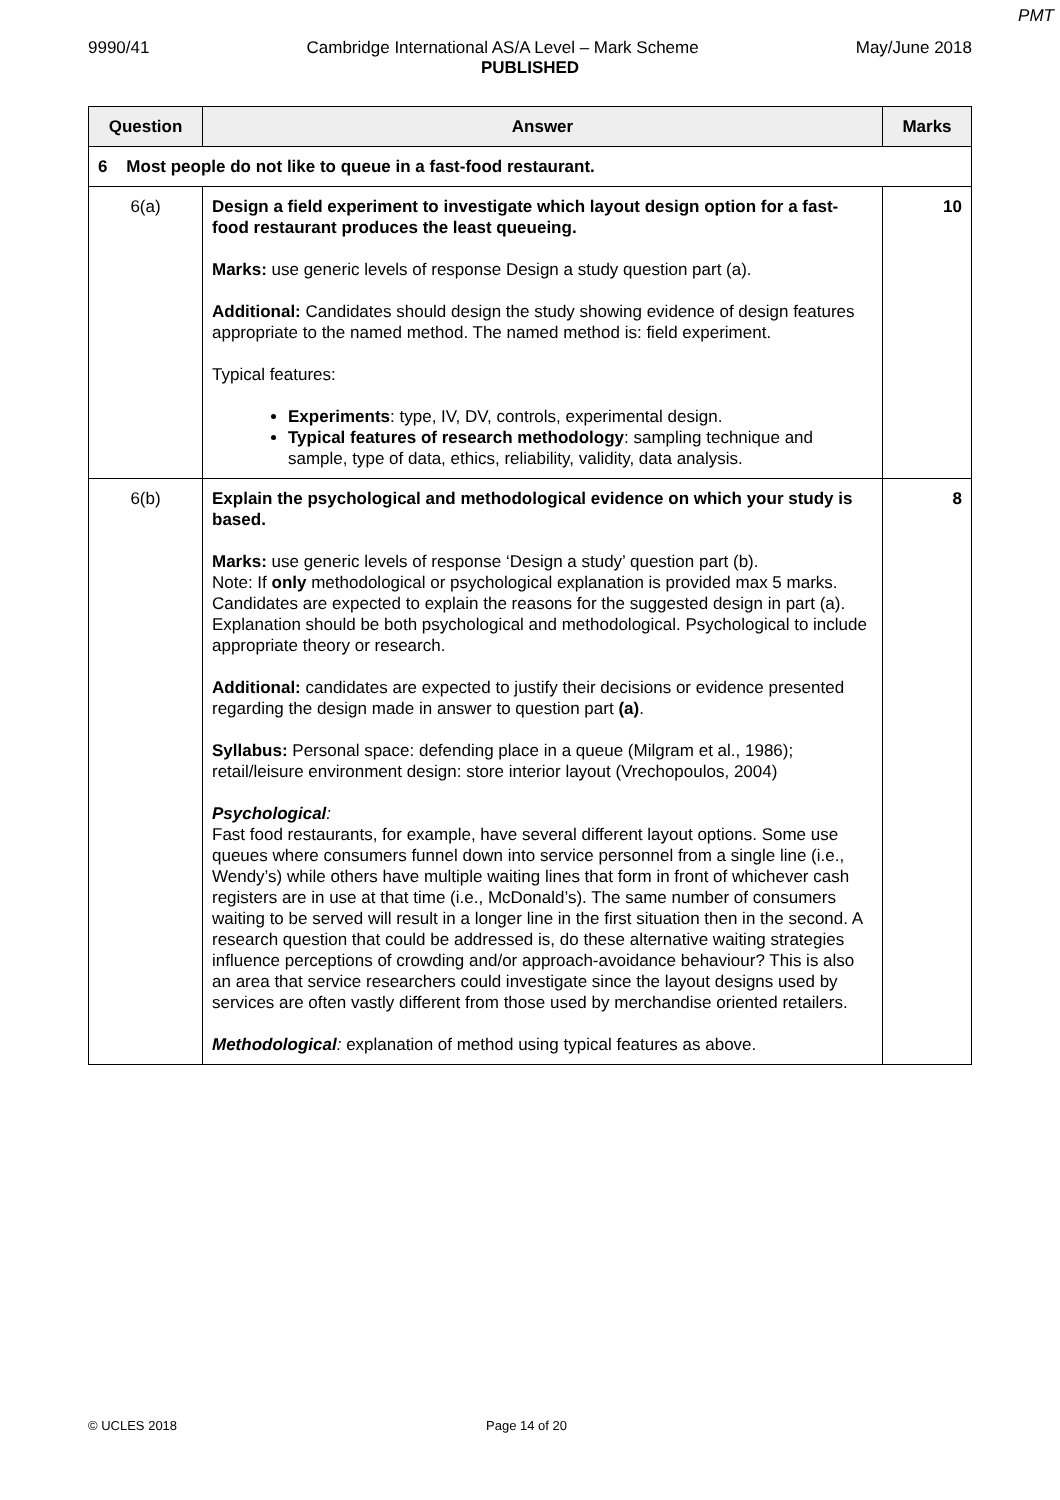PMT
9990/41 Cambridge International AS/A Level – Mark Scheme May/June 2018
PUBLISHED
| Question | Answer | Marks |
| --- | --- | --- |
| 6 Most people do not like to queue in a fast-food restaurant. | | |
| 6(a) | Design a field experiment to investigate which layout design option for a fast-food restaurant produces the least queueing. Marks: use generic levels of response Design a study question part (a). Additional: Candidates should design the study showing evidence of design features appropriate to the named method. The named method is: field experiment. Typical features: Experiments : type, IV, DV, controls, experimental design. Typical features of research methodology : sampling technique and sample, type of data, ethics, reliability, validity, data analysis. | 10 |
| 6(b) | Explain the psychological and methodological evidence on which your study is based. Marks: use generic levels of response ‘Design a study’ question part (b). Note: If only methodological or psychological explanation is provided max 5 marks. Candidates are expected to explain the reasons for the suggested design in part (a). Explanation should be both psychological and methodological. Psychological to include appropriate theory or research. Additional: candidates are expected to justify their decisions or evidence presented regarding the design made in answer to question part (a) . Syllabus: Personal space: defending place in a queue (Milgram et al., 1986); retail/leisure environment design: store interior layout (Vrechopoulos, 2004) Psychological : Fast food restaurants, for example, have several different layout options. Some use queues where consumers funnel down into service personnel from a single line (i.e., Wendy’s) while others have multiple waiting lines that form in front of whichever cash registers are in use at that time (i.e., McDonald’s). The same number of consumers waiting to be served will result in a longer line in the first situation then in the second. A research question that could be addressed is, do these alternative waiting strategies influence perceptions of crowding and/or approach-avoidance behaviour? This is also an area that service researchers could investigate since the layout designs used by services are often vastly different from those used by merchandise oriented retailers. Methodological : explanation of method using typical features as above. | 8 |
© UCLES 2018 Page 14 of 20